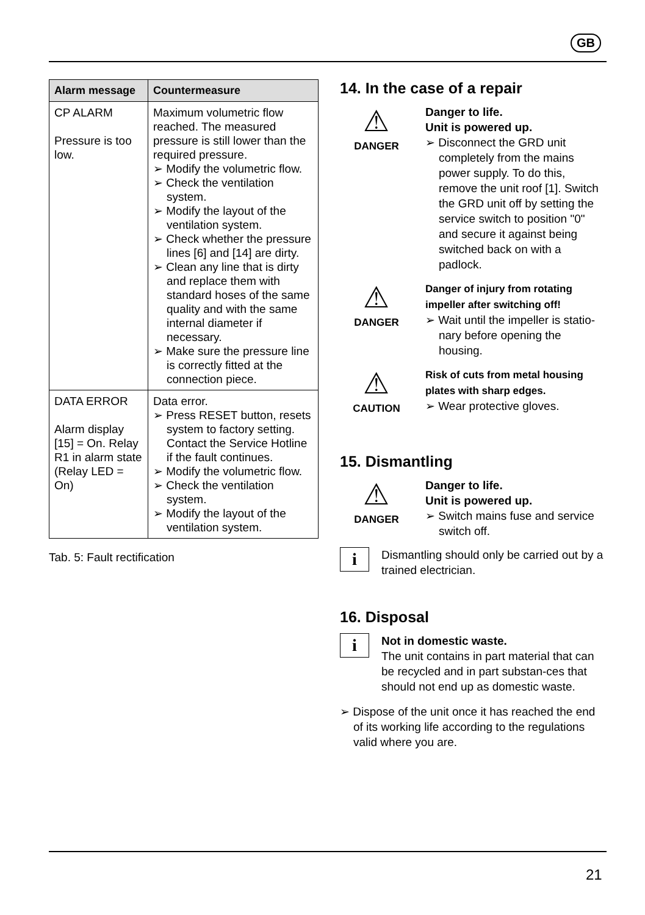GB
| Alarm message | Countermeasure |
| --- | --- |
| CP ALARM Pressure is too low. | Maximum volumetric flow reached. The measured pressure is still lower than the required pressure. ➢ Modify the volumetric flow. ➢ Check the ventilation system. ➢ Modify the layout of the ventilation system. ➢ Check whether the pressure lines [6] and [14] are dirty. ➢ Clean any line that is dirty and replace them with standard hoses of the same quality and with the same internal diameter if necessary. ➢ Make sure the pressure line is correctly fitted at the connection piece. |
| DATA ERROR Alarm display [15] = On. Relay R1 in alarm state (Relay LED = On) | Data error. ➢ Press RESET button, resets system to factory setting. Contact the Service Hotline if the fault continues. ➢ Modify the volumetric flow. ➢ Check the ventilation system. ➢ Modify the layout of the ventilation system. |
Tab. 5: Fault rectification
14. In the case of a repair
⚠
DANGER
Danger to life.
Unit is powered up.
➢ Disconnect the GRD unit completely from the mains power supply. To do this, remove the unit roof [1]. Switch the GRD unit off by setting the service switch to position "0" and secure it against being switched back on with a padlock.
⚠
DANGER
Danger of injury from rotating impeller after switching off!
➢ Wait until the impeller is statio-nary before opening the housing.
⚠
CAUTION
Risk of cuts from metal housing plates with sharp edges.
➢ Wear protective gloves.
15. Dismantling
⚠
DANGER
Danger to life.
Unit is powered up.
➢ Switch mains fuse and service switch off.
i
Dismantling should only be carried out by a trained electrician.
16. Disposal
i
Not in domestic waste.
The unit contains in part material that can be recycled and in part substan-ces that should not end up as domestic waste.
➢ Dispose of the unit once it has reached the end of its working life according to the regulations valid where you are.
21